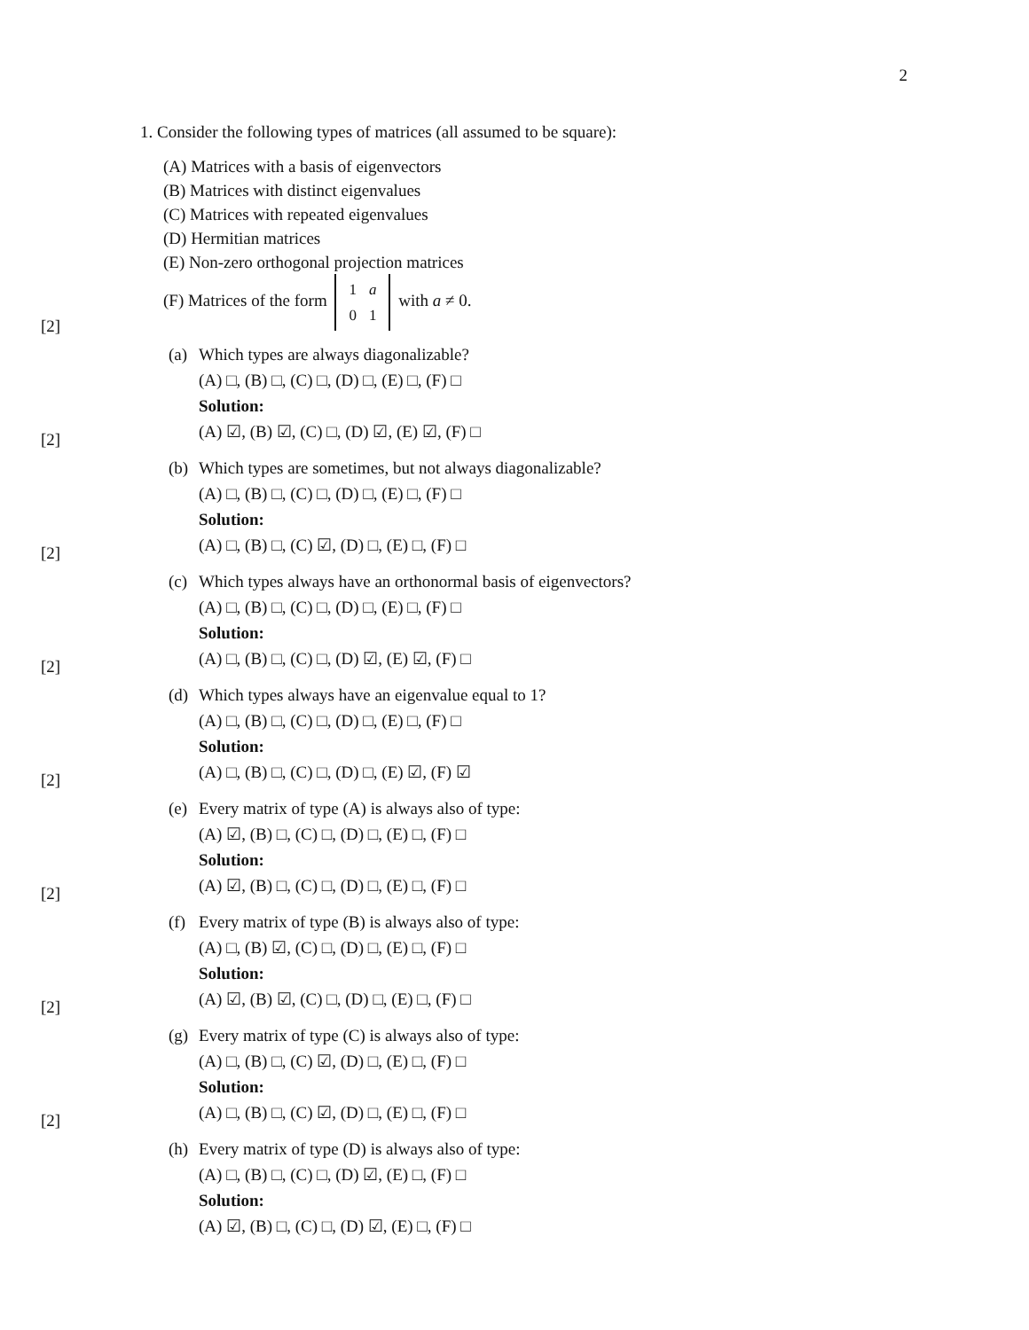2
1. Consider the following types of matrices (all assumed to be square):
(A) Matrices with a basis of eigenvectors
(B) Matrices with distinct eigenvalues
(C) Matrices with repeated eigenvalues
(D) Hermitian matrices
(E) Non-zero orthogonal projection matrices
(F) Matrices of the form
| 1 | a |
| 0 | 1 |
with a ≠ 0.
[2]
(a) Which types are always diagonalizable?
(A) □, (B) □, (C) □, (D) □, (E) □, (F) □
Solution:
(A) ☑, (B) ☑, (C) □, (D) ☑, (E) ☑, (F) □
[2]
(b) Which types are sometimes, but not always diagonalizable?
(A) □, (B) □, (C) □, (D) □, (E) □, (F) □
Solution:
(A) □, (B) □, (C) ☑, (D) □, (E) □, (F) □
[2]
(c) Which types always have an orthonormal basis of eigenvectors?
(A) □, (B) □, (C) □, (D) □, (E) □, (F) □
Solution:
(A) □, (B) □, (C) □, (D) ☑, (E) ☑, (F) □
[2]
(d) Which types always have an eigenvalue equal to 1?
(A) □, (B) □, (C) □, (D) □, (E) □, (F) □
Solution:
(A) □, (B) □, (C) □, (D) □, (E) ☑, (F) ☑
[2]
(e) Every matrix of type (A) is always also of type:
(A) ☑, (B) □, (C) □, (D) □, (E) □, (F) □
Solution:
(A) ☑, (B) □, (C) □, (D) □, (E) □, (F) □
[2]
(f) Every matrix of type (B) is always also of type:
(A) □, (B) ☑, (C) □, (D) □, (E) □, (F) □
Solution:
(A) ☑, (B) ☑, (C) □, (D) □, (E) □, (F) □
[2]
(g) Every matrix of type (C) is always also of type:
(A) □, (B) □, (C) ☑, (D) □, (E) □, (F) □
Solution:
(A) □, (B) □, (C) ☑, (D) □, (E) □, (F) □
[2]
(h) Every matrix of type (D) is always also of type:
(A) □, (B) □, (C) □, (D) ☑, (E) □, (F) □
Solution:
(A) ☑, (B) □, (C) □, (D) ☑, (E) □, (F) □